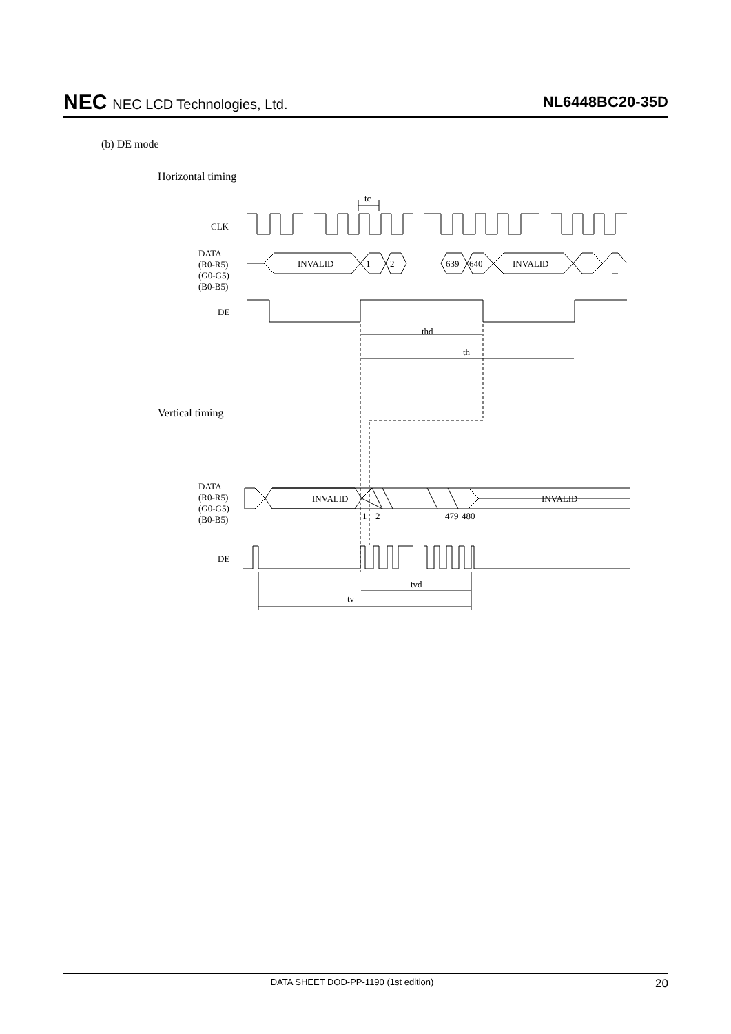NEC NEC LCD Technologies, Ltd. NL6448BC20-35D
(b) DE mode
Horizontal timing
CLK
DATA
(R0-R5)
(G0-G5)
(B0-B5)
DE
INVALID
1
2
639
640
INVALID
tc
thd
th
Vertical timing
DATA
(R0-R5)
(G0-G5)
(B0-B5)
INVALID
INVALID
1
2
479
480
DE
tvd
tv
DATA SHEET DOD-PP-1190 (1st edition) 20